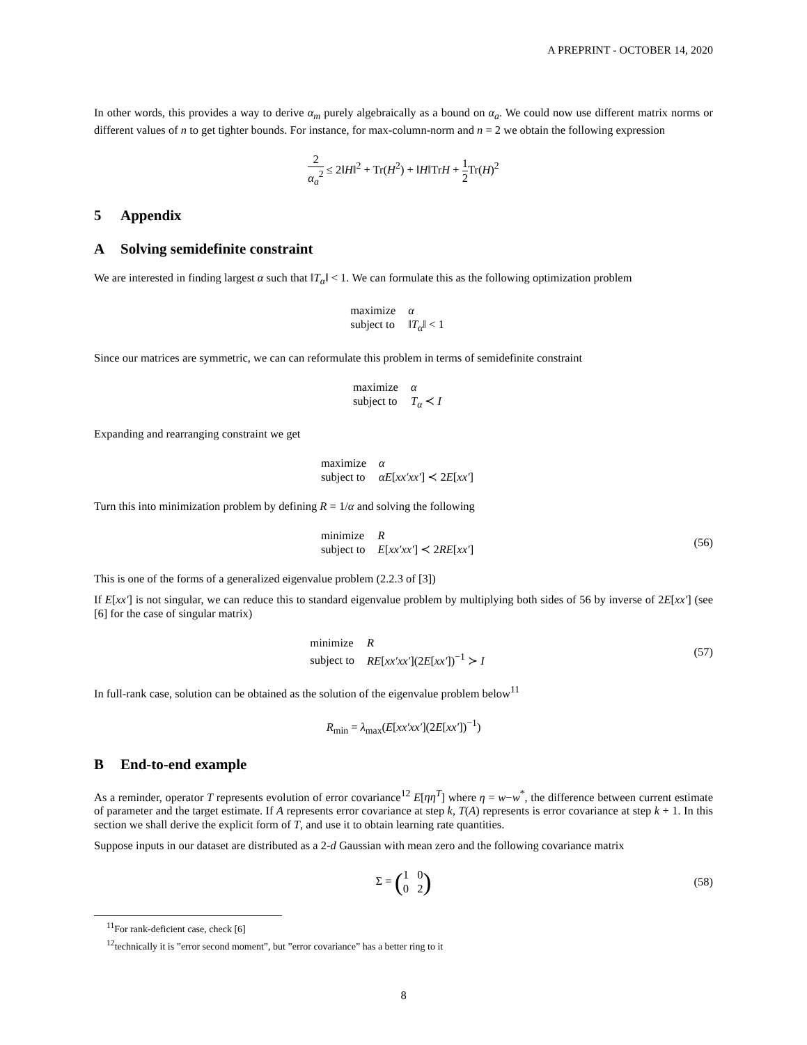A PREPRINT - OCTOBER 14, 2020
In other words, this provides a way to derive α<sub>m</sub> purely algebraically as a bound on α<sub>a</sub>. We could now use different matrix norms or different values of n to get tighter bounds. For instance, for max-column-norm and n = 2 we obtain the following expression
2 α<sub>a</sub><sup>2</sup> ≤ 2‖H‖<sup>2</sup> + Tr(H<sup>2</sup>) + ‖H‖TrH + 1 2 Tr(H)<sup>2</sup>
5 Appendix
A Solving semidefinite constraint
We are interested in finding largest α such that ‖T<sub>α</sub>‖ < 1. We can formulate this as the following optimization problem
maximize
α
subject to
‖T<sub>α</sub>‖ < 1
Since our matrices are symmetric, we can can reformulate this problem in terms of semidefinite constraint
maximize
α
subject to
T<sub>α</sub> ≺ I
Expanding and rearranging constraint we get
maximize
α
subject to
αE[xx′xx′] ≺ 2E[xx′]
Turn this into minimization problem by defining R = 1/α and solving the following
minimize
R
subject to
E[xx′xx′] ≺ 2RE[xx′]
(56)
This is one of the forms of a generalized eigenvalue problem (2.2.3 of [3])
If E[xx′] is not singular, we can reduce this to standard eigenvalue problem by multiplying both sides of 56 by inverse of 2E[xx′] (see [6] for the case of singular matrix)
minimize
R
subject to
RE[xx′xx′](2E[xx′])<sup>−1</sup> ≻ I
(57)
In full-rank case, solution can be obtained as the solution of the eigenvalue problem below<sup>11</sup>
R<sub>min</sub> = λ<sub>max</sub>(E[xx′xx′](2E[xx′])<sup>−1</sup>)
B End-to-end example
As a reminder, operator T represents evolution of error covariance<sup>12</sup> E[ηη<sup>T</sup>] where η = w−w<sup>*</sup>, the difference between current estimate of parameter and the target estimate. If A represents error covariance at step k, T(A) represents is error covariance at step k + 1. In this section we shall derive the explicit form of T, and use it to obtain learning rate quantities.
Suppose inputs in our dataset are distributed as a 2-d Gaussian with mean zero and the following covariance matrix
Σ = (1 0 0 2) (58)
<sup>11</sup> For rank-deficient case, check [6]
<sup>12</sup> technically it is ”error second moment”, but ”error covariance” has a better ring to it
8